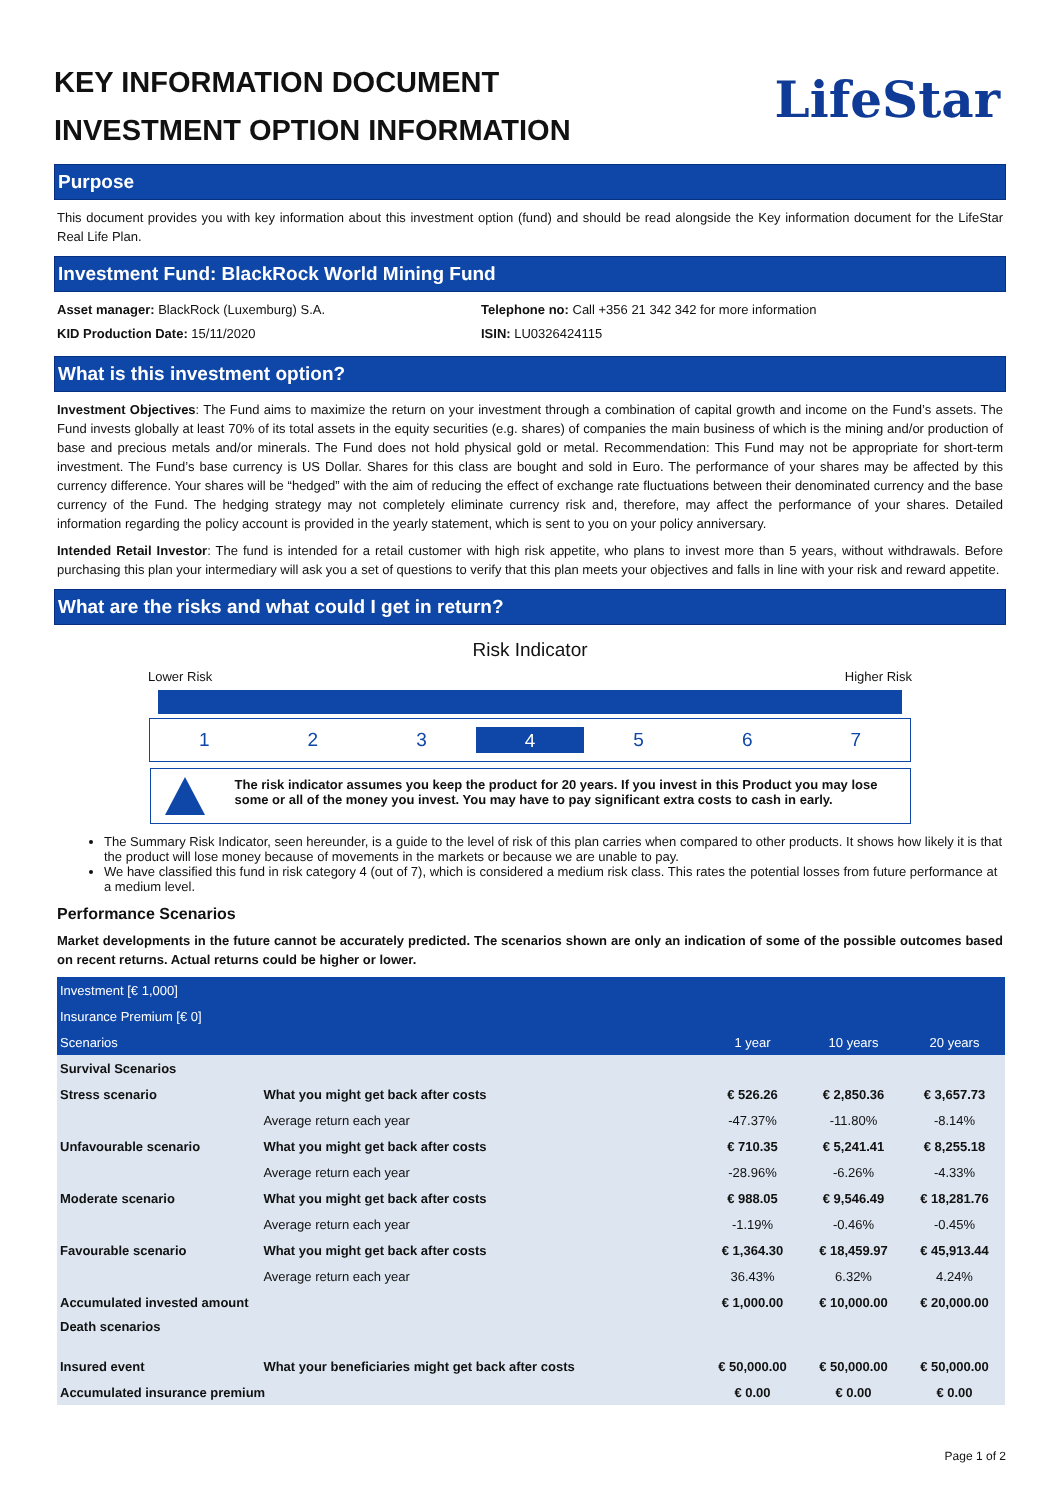KEY INFORMATION DOCUMENT
INVESTMENT OPTION INFORMATION
LifeStar
Purpose
This document provides you with key information about this investment option (fund) and should be read alongside the Key information document for the LifeStar Real Life Plan.
Investment Fund: BlackRock World Mining Fund
Asset manager: BlackRock (Luxemburg) S.A.
KID Production Date: 15/11/2020
Telephone no: Call +356 21 342 342 for more information
ISIN: LU0326424115
What is this investment option?
Investment Objectives: The Fund aims to maximize the return on your investment through a combination of capital growth and income on the Fund’s assets. The Fund invests globally at least 70% of its total assets in the equity securities (e.g. shares) of companies the main business of which is the mining and/or production of base and precious metals and/or minerals. The Fund does not hold physical gold or metal. Recommendation: This Fund may not be appropriate for short-term investment. The Fund’s base currency is US Dollar. Shares for this class are bought and sold in Euro. The performance of your shares may be affected by this currency difference. Your shares will be “hedged” with the aim of reducing the effect of exchange rate fluctuations between their denominated currency and the base currency of the Fund. The hedging strategy may not completely eliminate currency risk and, therefore, may affect the performance of your shares. Detailed information regarding the policy account is provided in the yearly statement, which is sent to you on your policy anniversary.
Intended Retail Investor: The fund is intended for a retail customer with high risk appetite, who plans to invest more than 5 years, without withdrawals. Before purchasing this plan your intermediary will ask you a set of questions to verify that this plan meets your objectives and falls in line with your risk and reward appetite.
What are the risks and what could I get in return?
Risk Indicator
Lower Risk Higher Risk
1 2 3
4
5 6 7
The risk indicator assumes you keep the product for 20 years. If you invest in this Product you may lose some or all of the money you invest. You may have to pay significant extra costs to cash in early.
The Summary Risk Indicator, seen hereunder, is a guide to the level of risk of this plan carries when compared to other products. It shows how likely it is that the product will lose money because of movements in the markets or because we are unable to pay.
We have classified this fund in risk category 4 (out of 7), which is considered a medium risk class. This rates the potential losses from future performance at a medium level.
Performance Scenarios
Market developments in the future cannot be accurately predicted. The scenarios shown are only an indication of some of the possible outcomes based on recent returns. Actual returns could be higher or lower.
| Investment [€ 1,000] | | | | |
| Insurance Premium [€ 0] | | | | |
| Scenarios | | 1 year | 10 years | 20 years |
| Survival Scenarios | | | | |
| Stress scenario | What you might get back after costs | € 526.26 | € 2,850.36 | € 3,657.73 |
| | Average return each year | -47.37% | -11.80% | -8.14% |
| Unfavourable scenario | What you might get back after costs | € 710.35 | € 5,241.41 | € 8,255.18 |
| | Average return each year | -28.96% | -6.26% | -4.33% |
| Moderate scenario | What you might get back after costs | € 988.05 | € 9,546.49 | € 18,281.76 |
| | Average return each year | -1.19% | -0.46% | -0.45% |
| Favourable scenario | What you might get back after costs | € 1,364.30 | € 18,459.97 | € 45,913.44 |
| | Average return each year | 36.43% | 6.32% | 4.24% |
| Accumulated invested amount | | € 1,000.00 | € 10,000.00 | € 20,000.00 |
| Death scenarios | | | | |
| Insured event | What your beneficiaries might get back after costs | € 50,000.00 | € 50,000.00 | € 50,000.00 |
| Accumulated insurance premium | | € 0.00 | € 0.00 | € 0.00 |
Page 1 of 2